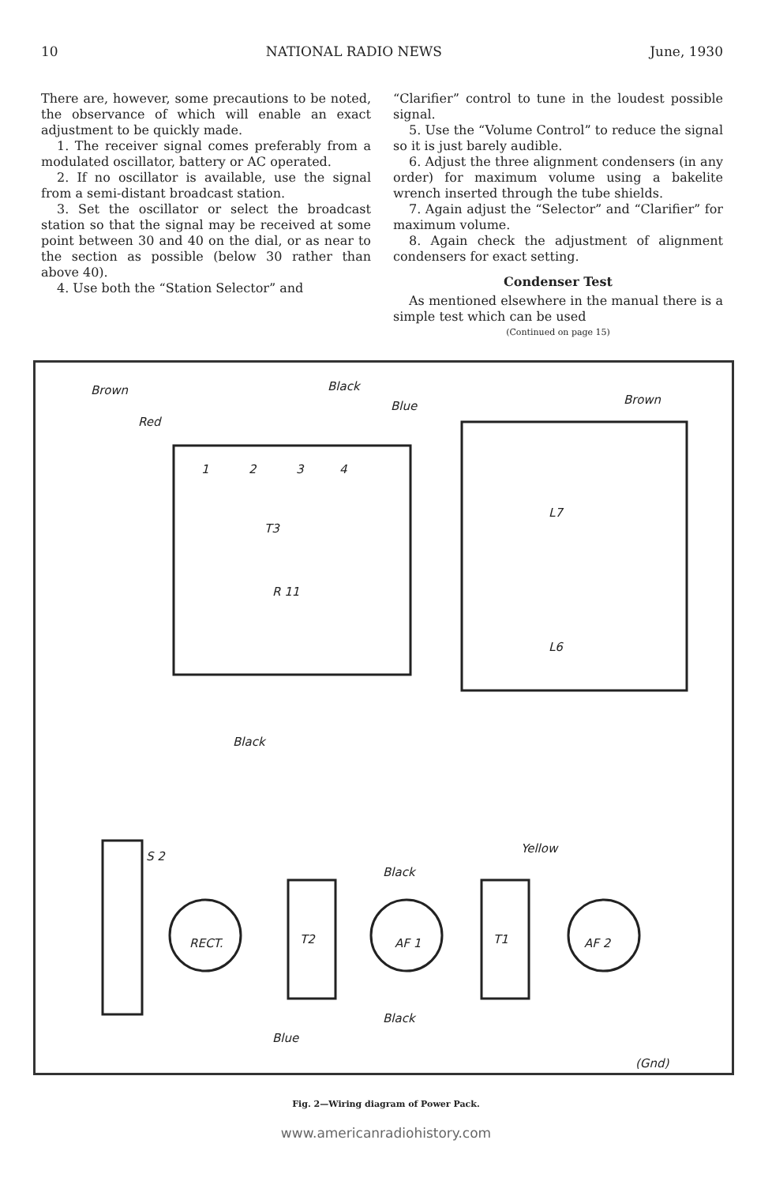10 NATIONAL RADIO NEWS June, 1930
There are, however, some precautions to be noted, the observance of which will enable an exact adjustment to be quickly made.
1. The receiver signal comes preferably from a modulated oscillator, battery or AC operated.
2. If no oscillator is available, use the signal from a semi-distant broadcast station.
3. Set the oscillator or select the broadcast station so that the signal may be received at some point between 30 and 40 on the dial, or as near to the section as possible (below 30 rather than above 40).
4. Use both the “Station Selector” and
“Clarifier” control to tune in the loudest possible signal.
5. Use the “Volume Control” to reduce the signal so it is just barely audible.
6. Adjust the three alignment condensers (in any order) for maximum volume using a bakelite wrench inserted through the tube shields.
7. Again adjust the “Selector” and “Clarifier” for maximum volume.
8. Again check the adjustment of alignment condensers for exact setting.
Condenser Test
As mentioned elsewhere in the manual there is a simple test which can be used
(Continued on page 15)
Brown
Black
Blue
Brown
Red
1
2
3
4
T3
R 11
L7
L6
Black
Yellow
Black
RECT.
T2
AF 1
T1
AF 2
S 2
Black
Blue
(Gnd)
Fig. 2—Wiring diagram of Power Pack.
www.americanradiohistory.com